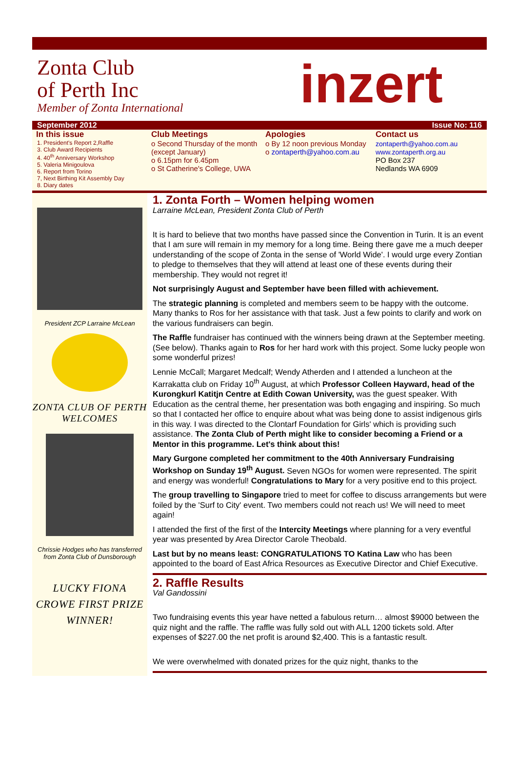Zonta Club
of Perth Inc
Member of Zonta International
inzert
September 2012 Issue No: 116
In this issue
1. President's Report 2,Raffle
3. Club Award Recipients
4. 40<sup>th</sup> Anniversary Workshop
5. Valeria Minigoulova
6. Report from Torino
7, Next Birthing Kit Assembly Day
8. Diary dates
Club Meetings
o Second Thursday of the month (except January)
o 6.15pm for 6.45pm
o St Catherine's College, UWA
Apologies
o By 12 noon previous Monday
o zontaperth@yahoo.com.au
Contact us
zontaperth@yahoo.com.au
www.zontaperth.org.au
PO Box 237
Nedlands WA 6909
President ZCP Larraine McLean
ZONTA CLUB OF PERTH WELCOMES
Chrissie Hodges who has transferred from Zonta Club of Dunsborough
LUCKY FIONA CROWE FIRST PRIZE WINNER!
1. Zonta Forth – Women helping women
Larraine McLean, President Zonta Club of Perth
It is hard to believe that two months have passed since the Convention in Turin. It is an event that I am sure will remain in my memory for a long time. Being there gave me a much deeper understanding of the scope of Zonta in the sense of 'World Wide'. I would urge every Zontian to pledge to themselves that they will attend at least one of these events during their membership. They would not regret it!
Not surprisingly August and September have been filled with achievement.
The strategic planning is completed and members seem to be happy with the outcome. Many thanks to Ros for her assistance with that task. Just a few points to clarify and work on the various fundraisers can begin.
The Raffle fundraiser has continued with the winners being drawn at the September meeting. (See below). Thanks again to Ros for her hard work with this project. Some lucky people won some wonderful prizes!
Lennie McCall; Margaret Medcalf; Wendy Atherden and I attended a luncheon at the Karrakatta club on Friday 10<sup>th</sup> August, at which Professor Colleen Hayward, head of the Kurongkurl Katitjn Centre at Edith Cowan University, was the guest speaker. With Education as the central theme, her presentation was both engaging and inspiring. So much so that I contacted her office to enquire about what was being done to assist indigenous girls in this way. I was directed to the Clontarf Foundation for Girls' which is providing such assistance. The Zonta Club of Perth might like to consider becoming a Friend or a Mentor in this programme. Let's think about this!
Mary Gurgone completed her commitment to the 40th Anniversary Fundraising Workshop on Sunday 19<sup>th</sup> August. Seven NGOs for women were represented. The spirit and energy was wonderful! Congratulations to Mary for a very positive end to this project.
The group travelling to Singapore tried to meet for coffee to discuss arrangements but were foiled by the 'Surf to City' event. Two members could not reach us! We will need to meet again!
I attended the first of the first of the Intercity Meetings where planning for a very eventful year was presented by Area Director Carole Theobald.
Last but by no means least: CONGRATULATIONS TO Katina Law who has been appointed to the board of East Africa Resources as Executive Director and Chief Executive.
2. Raffle Results
Val Gandossini
Two fundraising events this year have netted a fabulous return… almost $9000 between the quiz night and the raffle. The raffle was fully sold out with ALL 1200 tickets sold. After expenses of $227.00 the net profit is around $2,400. This is a fantastic result.
We were overwhelmed with donated prizes for the quiz night, thanks to the